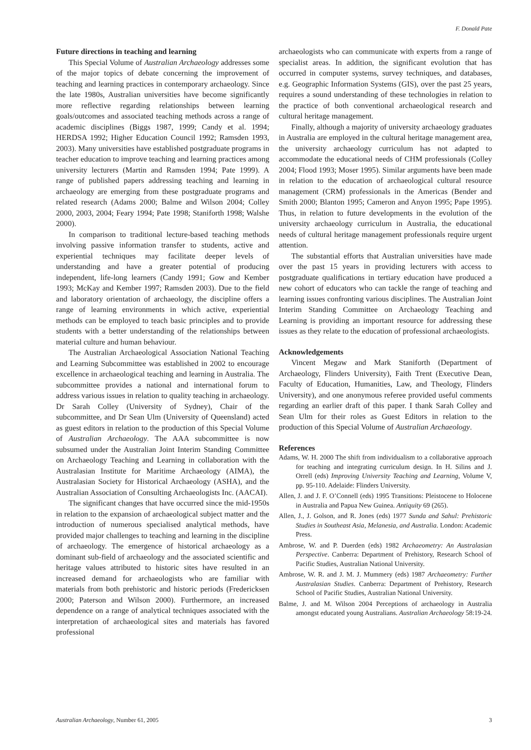F. Donald Pate
Future directions in teaching and learning
This Special Volume of Australian Archaeology addresses some of the major topics of debate concerning the improvement of teaching and learning practices in contemporary archaeology. Since the late 1980s, Australian universities have become significantly more reflective regarding relationships between learning goals/outcomes and associated teaching methods across a range of academic disciplines (Biggs 1987, 1999; Candy et al. 1994; HERDSA 1992; Higher Education Council 1992; Ramsden 1993, 2003). Many universities have established postgraduate programs in teacher education to improve teaching and learning practices among university lecturers (Martin and Ramsden 1994; Pate 1999). A range of published papers addressing teaching and learning in archaeology are emerging from these postgraduate programs and related research (Adams 2000; Balme and Wilson 2004; Colley 2000, 2003, 2004; Feary 1994; Pate 1998; Staniforth 1998; Walshe 2000).
In comparison to traditional lecture-based teaching methods involving passive information transfer to students, active and experiential techniques may facilitate deeper levels of understanding and have a greater potential of producing independent, life-long learners (Candy 1991; Gow and Kember 1993; McKay and Kember 1997; Ramsden 2003). Due to the field and laboratory orientation of archaeology, the discipline offers a range of learning environments in which active, experiential methods can be employed to teach basic principles and to provide students with a better understanding of the relationships between material culture and human behaviour.
The Australian Archaeological Association National Teaching and Learning Subcommittee was established in 2002 to encourage excellence in archaeological teaching and learning in Australia. The subcommittee provides a national and international forum to address various issues in relation to quality teaching in archaeology. Dr Sarah Colley (University of Sydney), Chair of the subcommittee, and Dr Sean Ulm (University of Queensland) acted as guest editors in relation to the production of this Special Volume of Australian Archaeology. The AAA subcommittee is now subsumed under the Australian Joint Interim Standing Committee on Archaeology Teaching and Learning in collaboration with the Australasian Institute for Maritime Archaeology (AIMA), the Australasian Society for Historical Archaeology (ASHA), and the Australian Association of Consulting Archaeologists Inc. (AACAI).
The significant changes that have occurred since the mid-1950s in relation to the expansion of archaeological subject matter and the introduction of numerous specialised analytical methods, have provided major challenges to teaching and learning in the discipline of archaeology. The emergence of historical archaeology as a dominant sub-field of archaeology and the associated scientific and heritage values attributed to historic sites have resulted in an increased demand for archaeologists who are familiar with materials from both prehistoric and historic periods (Fredericksen 2000; Paterson and Wilson 2000). Furthermore, an increased dependence on a range of analytical techniques associated with the interpretation of archaeological sites and materials has favored professional
archaeologists who can communicate with experts from a range of specialist areas. In addition, the significant evolution that has occurred in computer systems, survey techniques, and databases, e.g. Geographic Information Systems (GIS), over the past 25 years, requires a sound understanding of these technologies in relation to the practice of both conventional archaeological research and cultural heritage management.
Finally, although a majority of university archaeology graduates in Australia are employed in the cultural heritage management area, the university archaeology curriculum has not adapted to accommodate the educational needs of CHM professionals (Colley 2004; Flood 1993; Moser 1995). Similar arguments have been made in relation to the education of archaeological cultural resource management (CRM) professionals in the Americas (Bender and Smith 2000; Blanton 1995; Cameron and Anyon 1995; Pape 1995). Thus, in relation to future developments in the evolution of the university archaeology curriculum in Australia, the educational needs of cultural heritage management professionals require urgent attention.
The substantial efforts that Australian universities have made over the past 15 years in providing lecturers with access to postgraduate qualifications in tertiary education have produced a new cohort of educators who can tackle the range of teaching and learning issues confronting various disciplines. The Australian Joint Interim Standing Committee on Archaeology Teaching and Learning is providing an important resource for addressing these issues as they relate to the education of professional archaeologists.
Acknowledgements
Vincent Megaw and Mark Staniforth (Department of Archaeology, Flinders University), Faith Trent (Executive Dean, Faculty of Education, Humanities, Law, and Theology, Flinders University), and one anonymous referee provided useful comments regarding an earlier draft of this paper. I thank Sarah Colley and Sean Ulm for their roles as Guest Editors in relation to the production of this Special Volume of Australian Archaeology.
References
Adams, W. H. 2000 The shift from individualism to a collaborative approach for teaching and integrating curriculum design. In H. Silins and J. Orrell (eds) Improving University Teaching and Learning, Volume V, pp. 95-110. Adelaide: Flinders University.
Allen, J. and J. F. O’Connell (eds) 1995 Transitions: Pleistocene to Holocene in Australia and Papua New Guinea. Antiquity 69 (265).
Allen, J., J. Golson, and R. Jones (eds) 1977 Sunda and Sahul: Prehistoric Studies in Southeast Asia, Melanesia, and Australia. London: Academic Press.
Ambrose, W. and P. Duerden (eds) 1982 Archaeometry: An Australasian Perspective. Canberra: Department of Prehistory, Research School of Pacific Studies, Australian National University.
Ambrose, W. R. and J. M. J. Mummery (eds) 1987 Archaeometry: Further Australasian Studies. Canberra: Department of Prehistory, Research School of Pacific Studies, Australian National University.
Balme, J. and M. Wilson 2004 Perceptions of archaeology in Australia amongst educated young Australians. Australian Archaeology 58:19-24.
Australian Archaeology, Number 61, 2005 3